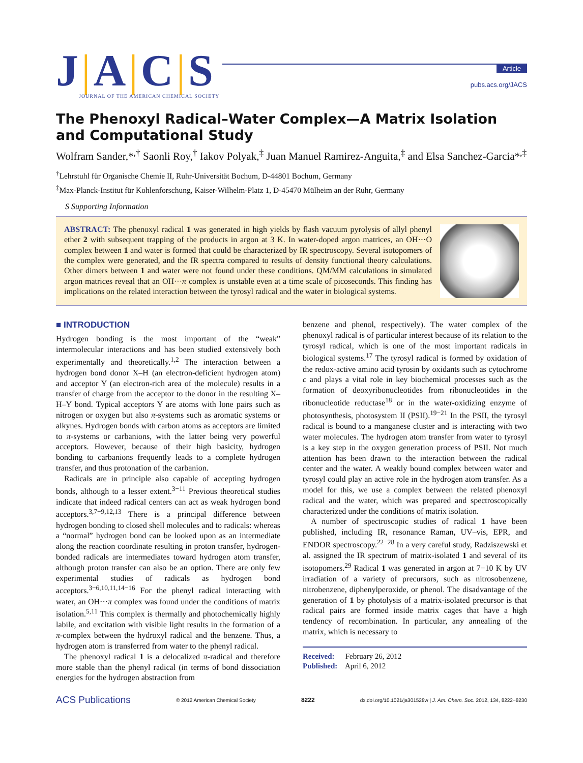J|A|C|S
JOURNAL OF THE AMERICAN CHEMICAL SOCIETY
Article
pubs.acs.org/JACS
The Phenoxyl Radical–Water Complex—A Matrix Isolation and Computational Study
Wolfram Sander,*<sup>,†</sup> Saonli Roy,<sup>†</sup> Iakov Polyak,<sup>‡</sup> Juan Manuel Ramirez-Anguita,<sup>‡</sup> and Elsa Sanchez-Garcia*<sup>,‡</sup>
<sup>†</sup> Lehrstuhl für Organische Chemie II, Ruhr-Universität Bochum, D-44801 Bochum, Germany
<sup>‡</sup> Max-Planck-Institut für Kohlenforschung, Kaiser-Wilhelm-Platz 1, D-45470 Mülheim an der Ruhr, Germany
S Supporting Information
ABSTRACT: The phenoxyl radical 1 was generated in high yields by flash vacuum pyrolysis of allyl phenyl ether 2 with subsequent trapping of the products in argon at 3 K. In water-doped argon matrices, an OH···O complex between 1 and water is formed that could be characterized by IR spectroscopy. Several isotopomers of the complex were generated, and the IR spectra compared to results of density functional theory calculations. Other dimers between 1 and water were not found under these conditions. QM/MM calculations in simulated argon matrices reveal that an OH···π complex is unstable even at a time scale of picoseconds. This finding has implications on the related interaction between the tyrosyl radical and the water in biological systems.
■ INTRODUCTION
Hydrogen bonding is the most important of the “weak” intermolecular interactions and has been studied extensively both experimentally and theoretically.<sup>1,2</sup> The interaction between a hydrogen bond donor X–H (an electron-deficient hydrogen atom) and acceptor Y (an electron-rich area of the molecule) results in a transfer of charge from the acceptor to the donor in the resulting X–H–Y bond. Typical acceptors Y are atoms with lone pairs such as nitrogen or oxygen but also π-systems such as aromatic systems or alkynes. Hydrogen bonds with carbon atoms as acceptors are limited to π-systems or carbanions, with the latter being very powerful acceptors. However, because of their high basicity, hydrogen bonding to carbanions frequently leads to a complete hydrogen transfer, and thus protonation of the carbanion.
Radicals are in principle also capable of accepting hydrogen bonds, although to a lesser extent.<sup>3−11</sup> Previous theoretical studies indicate that indeed radical centers can act as weak hydrogen bond acceptors.<sup>3,7−9,12,13</sup> There is a principal difference between hydrogen bonding to closed shell molecules and to radicals: whereas a “normal” hydrogen bond can be looked upon as an intermediate along the reaction coordinate resulting in proton transfer, hydrogen-bonded radicals are intermediates toward hydrogen atom transfer, although proton transfer can also be an option. There are only few experimental studies of radicals as hydrogen bond acceptors.<sup>3−6,10,11,14−16</sup> For the phenyl radical interacting with water, an OH···π complex was found under the conditions of matrix isolation.<sup>5,11</sup> This complex is thermally and photochemically highly labile, and excitation with visible light results in the formation of a π-complex between the hydroxyl radical and the benzene. Thus, a hydrogen atom is transferred from water to the phenyl radical.
The phenoxyl radical 1 is a delocalized π-radical and therefore more stable than the phenyl radical (in terms of bond dissociation energies for the hydrogen abstraction from
benzene and phenol, respectively). The water complex of the phenoxyl radical is of particular interest because of its relation to the tyrosyl radical, which is one of the most important radicals in biological systems.<sup>17</sup> The tyrosyl radical is formed by oxidation of the redox-active amino acid tyrosin by oxidants such as cytochrome c and plays a vital role in key biochemical processes such as the formation of deoxyribonucleotides from ribonucleotides in the ribonucleotide reductase<sup>18</sup> or in the water-oxidizing enzyme of photosynthesis, photosystem II (PSII).<sup>19−21</sup> In the PSII, the tyrosyl radical is bound to a manganese cluster and is interacting with two water molecules. The hydrogen atom transfer from water to tyrosyl is a key step in the oxygen generation process of PSII. Not much attention has been drawn to the interaction between the radical center and the water. A weakly bound complex between water and tyrosyl could play an active role in the hydrogen atom transfer. As a model for this, we use a complex between the related phenoxyl radical and the water, which was prepared and spectroscopically characterized under the conditions of matrix isolation.
A number of spectroscopic studies of radical 1 have been published, including IR, resonance Raman, UV–vis, EPR, and ENDOR spectroscopy.<sup>22−28</sup> In a very careful study, Radziszewski et al. assigned the IR spectrum of matrix-isolated 1 and several of its isotopomers.<sup>29</sup> Radical 1 was generated in argon at 7−10 K by UV irradiation of a variety of precursors, such as nitrosobenzene, nitrobenzene, diphenylperoxide, or phenol. The disadvantage of the generation of 1 by photolysis of a matrix-isolated precursor is that radical pairs are formed inside matrix cages that have a high tendency of recombination. In particular, any annealing of the matrix, which is necessary to
Received: February 26, 2012
Published: April 6, 2012
ACS Publications © 2012 American Chemical Society 8222 dx.doi.org/10.1021/ja301528w | J. Am. Chem. Soc. 2012, 134, 8222−8230